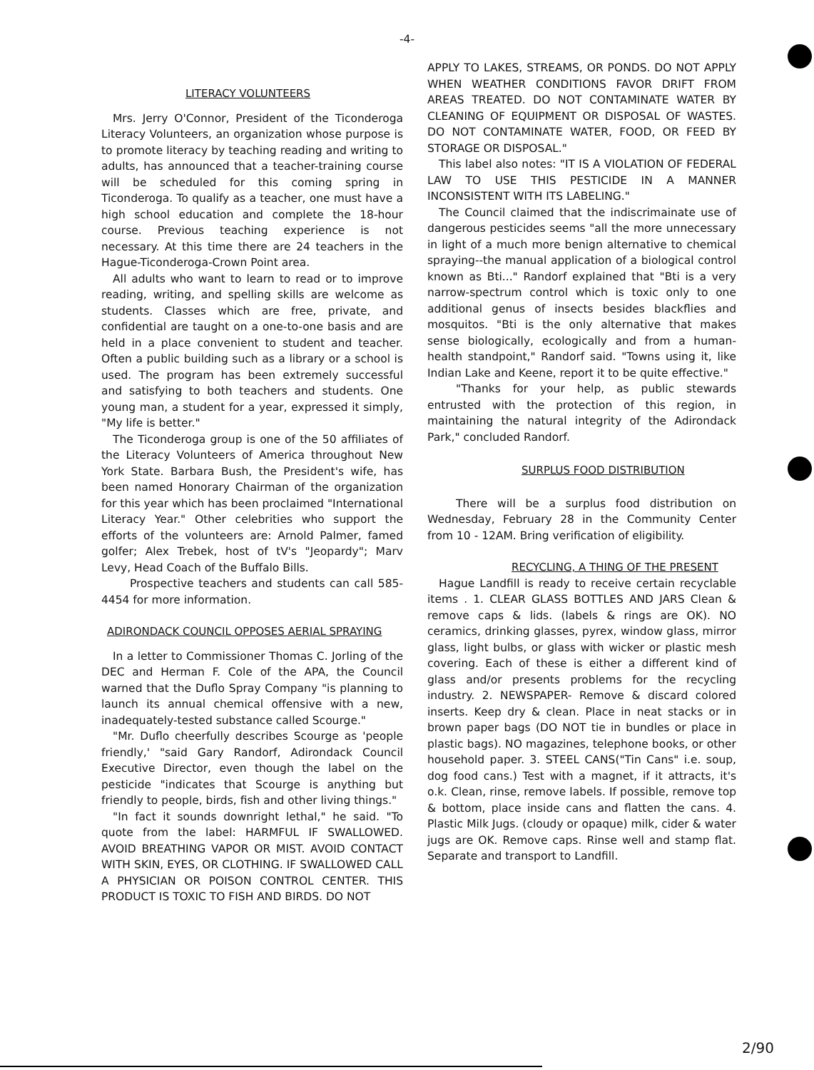-4-
LITERACY VOLUNTEERS
Mrs. Jerry O'Connor, President of the Ticonderoga Literacy Volunteers, an organization whose purpose is to promote literacy by teaching reading and writing to adults, has announced that a teacher-training course will be scheduled for this coming spring in Ticonderoga. To qualify as a teacher, one must have a high school education and complete the 18-hour course. Previous teaching experience is not necessary. At this time there are 24 teachers in the Hague-Ticonderoga-Crown Point area.
All adults who want to learn to read or to improve reading, writing, and spelling skills are welcome as students. Classes which are free, private, and confidential are taught on a one-to-one basis and are held in a place convenient to student and teacher. Often a public building such as a library or a school is used. The program has been extremely successful and satisfying to both teachers and students. One young man, a student for a year, expressed it simply, "My life is better."
The Ticonderoga group is one of the 50 affiliates of the Literacy Volunteers of America throughout New York State. Barbara Bush, the President's wife, has been named Honorary Chairman of the organization for this year which has been proclaimed "International Literacy Year." Other celebrities who support the efforts of the volunteers are: Arnold Palmer, famed golfer; Alex Trebek, host of tV's "Jeopardy"; Marv Levy, Head Coach of the Buffalo Bills.
Prospective teachers and students can call 585-4454 for more information.
ADIRONDACK COUNCIL OPPOSES AERIAL SPRAYING
In a letter to Commissioner Thomas C. Jorling of the DEC and Herman F. Cole of the APA, the Council warned that the Duflo Spray Company "is planning to launch its annual chemical offensive with a new, inadequately-tested substance called Scourge."
"Mr. Duflo cheerfully describes Scourge as 'people friendly,' "said Gary Randorf, Adirondack Council Executive Director, even though the label on the pesticide "indicates that Scourge is anything but friendly to people, birds, fish and other living things."
"In fact it sounds downright lethal," he said. "To quote from the label: HARMFUL IF SWALLOWED. AVOID BREATHING VAPOR OR MIST. AVOID CONTACT WITH SKIN, EYES, OR CLOTHING. IF SWALLOWED CALL A PHYSICIAN OR POISON CONTROL CENTER. THIS PRODUCT IS TOXIC TO FISH AND BIRDS. DO NOT
APPLY TO LAKES, STREAMS, OR PONDS. DO NOT APPLY WHEN WEATHER CONDITIONS FAVOR DRIFT FROM AREAS TREATED. DO NOT CONTAMINATE WATER BY CLEANING OF EQUIPMENT OR DISPOSAL OF WASTES. DO NOT CONTAMINATE WATER, FOOD, OR FEED BY STORAGE OR DISPOSAL."
This label also notes: "IT IS A VIOLATION OF FEDERAL LAW TO USE THIS PESTICIDE IN A MANNER INCONSISTENT WITH ITS LABELING."
The Council claimed that the indiscrimainate use of dangerous pesticides seems "all the more unnecessary in light of a much more benign alternative to chemical spraying--the manual application of a biological control known as Bti..." Randorf explained that "Bti is a very narrow-spectrum control which is toxic only to one additional genus of insects besides blackflies and mosquitos. "Bti is the only alternative that makes sense biologically, ecologically and from a human-health standpoint," Randorf said. "Towns using it, like Indian Lake and Keene, report it to be quite effective."
"Thanks for your help, as public stewards entrusted with the protection of this region, in maintaining the natural integrity of the Adirondack Park," concluded Randorf.
SURPLUS FOOD DISTRIBUTION
There will be a surplus food distribution on Wednesday, February 28 in the Community Center from 10 - 12AM. Bring verification of eligibility.
RECYCLING, A THING OF THE PRESENT
Hague Landfill is ready to receive certain recyclable items . 1. CLEAR GLASS BOTTLES AND JARS Clean & remove caps & lids. (labels & rings are OK). NO ceramics, drinking glasses, pyrex, window glass, mirror glass, light bulbs, or glass with wicker or plastic mesh covering. Each of these is either a different kind of glass and/or presents problems for the recycling industry. 2. NEWSPAPER- Remove & discard colored inserts. Keep dry & clean. Place in neat stacks or in brown paper bags (DO NOT tie in bundles or place in plastic bags). NO magazines, telephone books, or other household paper. 3. STEEL CANS("Tin Cans" i.e. soup, dog food cans.) Test with a magnet, if it attracts, it's o.k. Clean, rinse, remove labels. If possible, remove top & bottom, place inside cans and flatten the cans. 4. Plastic Milk Jugs. (cloudy or opaque) milk, cider & water jugs are OK. Remove caps. Rinse well and stamp flat. Separate and transport to Landfill.
2/90